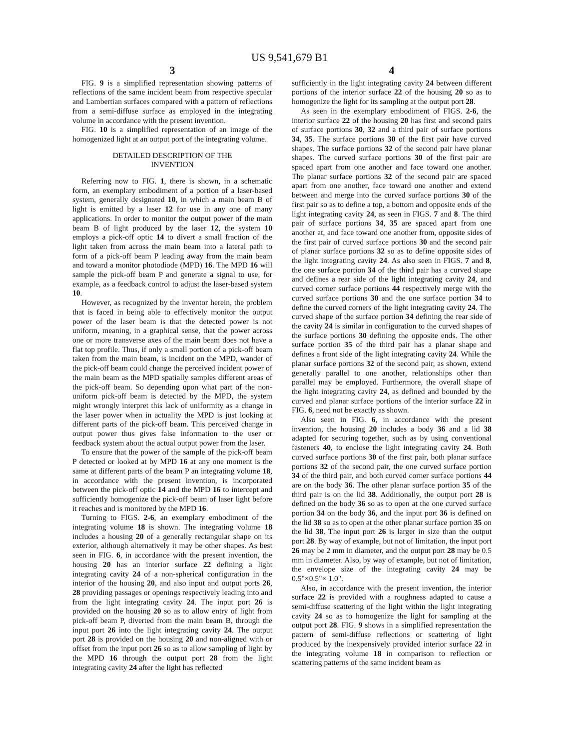US 9,541,679 B1
3
FIG. 9 is a simplified representation showing patterns of reflections of the same incident beam from respective specular and Lambertian surfaces compared with a pattern of reflections from a semi-diffuse surface as employed in the integrating volume in accordance with the present invention.
FIG. 10 is a simplified representation of an image of the homogenized light at an output port of the integrating volume.
DETAILED DESCRIPTION OF THE INVENTION
Referring now to FIG. 1, there is shown, in a schematic form, an exemplary embodiment of a portion of a laser-based system, generally designated 10, in which a main beam B of light is emitted by a laser 12 for use in any one of many applications. In order to monitor the output power of the main beam B of light produced by the laser 12, the system 10 employs a pick-off optic 14 to divert a small fraction of the light taken from across the main beam into a lateral path to form of a pick-off beam P leading away from the main beam and toward a monitor photodiode (MPD) 16. The MPD 16 will sample the pick-off beam P and generate a signal to use, for example, as a feedback control to adjust the laser-based system 10.
However, as recognized by the inventor herein, the problem that is faced in being able to effectively monitor the output power of the laser beam is that the detected power is not uniform, meaning, in a graphical sense, that the power across one or more transverse axes of the main beam does not have a flat top profile. Thus, if only a small portion of a pick-off beam taken from the main beam, is incident on the MPD, wander of the pick-off beam could change the perceived incident power of the main beam as the MPD spatially samples different areas of the pick-off beam. So depending upon what part of the non-uniform pick-off beam is detected by the MPD, the system might wrongly interpret this lack of uniformity as a change in the laser power when in actuality the MPD is just looking at different parts of the pick-off beam. This perceived change in output power thus gives false information to the user or feedback system about the actual output power from the laser.
To ensure that the power of the sample of the pick-off beam P detected or looked at by MPD 16 at any one moment is the same at different parts of the beam P an integrating volume 18, in accordance with the present invention, is incorporated between the pick-off optic 14 and the MPD 16 to intercept and sufficiently homogenize the pick-off beam of laser light before it reaches and is monitored by the MPD 16.
Turning to FIGS. 2-6, an exemplary embodiment of the integrating volume 18 is shown. The integrating volume 18 includes a housing 20 of a generally rectangular shape on its exterior, although alternatively it may be other shapes. As best seen in FIG. 6, in accordance with the present invention, the housing 20 has an interior surface 22 defining a light integrating cavity 24 of a non-spherical configuration in the interior of the housing 20, and also input and output ports 26, 28 providing passages or openings respectively leading into and from the light integrating cavity 24. The input port 26 is provided on the housing 20 so as to allow entry of light from pick-off beam P, diverted from the main beam B, through the input port 26 into the light integrating cavity 24. The output port 28 is provided on the housing 20 and non-aligned with or offset from the input port 26 so as to allow sampling of light by the MPD 16 through the output port 28 from the light integrating cavity 24 after the light has reflected
4
sufficiently in the light integrating cavity 24 between different portions of the interior surface 22 of the housing 20 so as to homogenize the light for its sampling at the output port 28.
As seen in the exemplary embodiment of FIGS. 2-6, the interior surface 22 of the housing 20 has first and second pairs of surface portions 30, 32 and a third pair of surface portions 34, 35. The surface portions 30 of the first pair have curved shapes. The surface portions 32 of the second pair have planar shapes. The curved surface portions 30 of the first pair are spaced apart from one another and face toward one another. The planar surface portions 32 of the second pair are spaced apart from one another, face toward one another and extend between and merge into the curved surface portions 30 of the first pair so as to define a top, a bottom and opposite ends of the light integrating cavity 24, as seen in FIGS. 7 and 8. The third pair of surface portions 34, 35 are spaced apart from one another at, and face toward one another from, opposite sides of the first pair of curved surface portions 30 and the second pair of planar surface portions 32 so as to define opposite sides of the light integrating cavity 24. As also seen in FIGS. 7 and 8, the one surface portion 34 of the third pair has a curved shape and defines a rear side of the light integrating cavity 24, and curved corner surface portions 44 respectively merge with the curved surface portions 30 and the one surface portion 34 to define the curved corners of the light integrating cavity 24. The curved shape of the surface portion 34 defining the rear side of the cavity 24 is similar in configuration to the curved shapes of the surface portions 30 defining the opposite ends. The other surface portion 35 of the third pair has a planar shape and defines a front side of the light integrating cavity 24. While the planar surface portions 32 of the second pair, as shown, extend generally parallel to one another, relationships other than parallel may be employed. Furthermore, the overall shape of the light integrating cavity 24, as defined and bounded by the curved and planar surface portions of the interior surface 22 in FIG. 6, need not be exactly as shown.
Also seen in FIG. 6, in accordance with the present invention, the housing 20 includes a body 36 and a lid 38 adapted for securing together, such as by using conventional fasteners 40, to enclose the light integrating cavity 24. Both curved surface portions 30 of the first pair, both planar surface portions 32 of the second pair, the one curved surface portion 34 of the third pair, and both curved corner surface portions 44 are on the body 36. The other planar surface portion 35 of the third pair is on the lid 38. Additionally, the output port 28 is defined on the body 36 so as to open at the one curved surface portion 34 on the body 36, and the input port 36 is defined on the lid 38 so as to open at the other planar surface portion 35 on the lid 38. The input port 26 is larger in size than the output port 28. By way of example, but not of limitation, the input port 26 may be 2 mm in diameter, and the output port 28 may be 0.5 mm in diameter. Also, by way of example, but not of limitation, the envelope size of the integrating cavity 24 may be 0.5"×0.5"× 1.0".
Also, in accordance with the present invention, the interior surface 22 is provided with a roughness adapted to cause a semi-diffuse scattering of the light within the light integrating cavity 24 so as to homogenize the light for sampling at the output port 28. FIG. 9 shows in a simplified representation the pattern of semi-diffuse reflections or scattering of light produced by the inexpensively provided interior surface 22 in the integrating volume 18 in comparison to reflection or scattering patterns of the same incident beam as